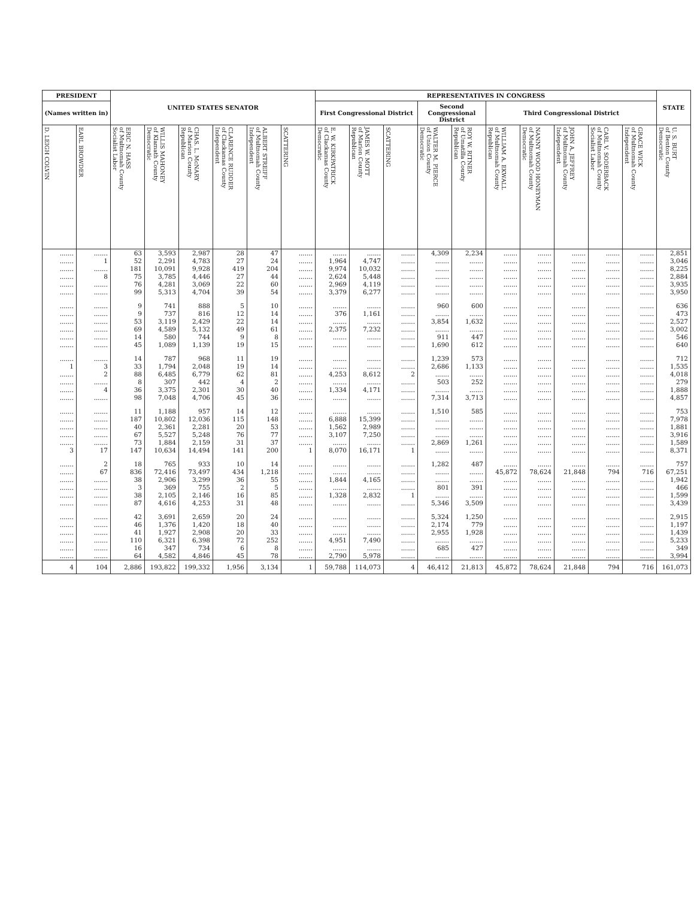| PRESIDENT | | UNITED STATES SENATOR | | | | | | REPRESENTATIVES IN CONGRESS | | | | | | | | | | STATE |
| --- | --- | --- | --- | --- | --- | --- | --- | --- | --- | --- | --- | --- | --- | --- | --- | --- | --- | --- |
| (Names written in) | | | | | | | | First Congressional District | | | Second Congressional District | | Third Congressional District | | | | | |
| D. LEIGH COLVIN | EARL BROWDER | ERIC N. HASS of Multnomah County Socialist Labor | WILLIS MAHONEY of Klamath County Democratic | CHAS. L. McNARY of Marion County Republican | CLARENCE RUDDER of Clackamas County Independent | ALBERT STREIFF of Multnomah County Independent | SCATTERING | E. W. KIRKPATRICK of Clackamas County Democratic | JAMES W. MOTT of Marion County Republican | SCATTERING | WALTER M. PIERCE of Union County Democratic | ROY W. RITNER of Umatilla County Republican | WILLIAM A. EKWALL of Multnomah County Republican | NANNY WOOD HONEYMAN of Multnomah County Democratic | JOHN A. JEFFREY of Multnomah County Independent | CARL V. SODERBACK of Multnomah County Socialist Labor | GRACE WICK of Multnomah County Independent | U. S. BURT of Benton County Democratic |
| ....... | ....... | 63 | 3,593 | 2,987 | 28 | 47 | ....... | ....... | ....... | ....... | 4,309 | 2,234 | ....... | ....... | ....... | ....... | ....... | 2,851 |
| ....... | 1 | 52 | 2,291 | 4,783 | 27 | 24 | ....... | 1,964 | 4,747 | ....... | ....... | ....... | ....... | ....... | ....... | ....... | ....... | 3,046 |
| ....... | ....... | 181 | 10,091 | 9,928 | 419 | 204 | ....... | 9,974 | 10,032 | ....... | ....... | ....... | ....... | ....... | ....... | ....... | ....... | 8,225 |
| ....... | 8 | 75 | 3,785 | 4,446 | 27 | 44 | ....... | 2,624 | 5,448 | ....... | ....... | ....... | ....... | ....... | ....... | ....... | ....... | 2,884 |
| ....... | ....... | 76 | 4,281 | 3,069 | 22 | 60 | ....... | 2,969 | 4,119 | ....... | ....... | ....... | ....... | ....... | ....... | ....... | ....... | 3,935 |
| ....... | ....... | 99 | 5,313 | 4,704 | 39 | 54 | ....... | 3,379 | 6,277 | ....... | ....... | ....... | ....... | ....... | ....... | ....... | ....... | 3,950 |
| ....... | ....... | 9 | 741 | 888 | 5 | 10 | ....... | ....... | ....... | ....... | 960 | 600 | ....... | ....... | ....... | ....... | ....... | 636 |
| ....... | ....... | 9 | 737 | 816 | 12 | 14 | ....... | 376 | 1,161 | ....... | ....... | ....... | ....... | ....... | ....... | ....... | ....... | 473 |
| ....... | ....... | 53 | 3,119 | 2,429 | 22 | 14 | ....... | ....... | ....... | ....... | 3,854 | 1,632 | ....... | ....... | ....... | ....... | ....... | 2,527 |
| ....... | ....... | 69 | 4,589 | 5,132 | 49 | 61 | ....... | 2,375 | 7,232 | ....... | ....... | ....... | ....... | ....... | ....... | ....... | ....... | 3,002 |
| ....... | ....... | 14 | 580 | 744 | 9 | 8 | ....... | ....... | ....... | ....... | 911 | 447 | ....... | ....... | ....... | ....... | ....... | 546 |
| ....... | ....... | 45 | 1,089 | 1,139 | 19 | 15 | ....... | ....... | ....... | ....... | 1,690 | 612 | ....... | ....... | ....... | ....... | ....... | 640 |
| ....... | ....... | 14 | 787 | 968 | 11 | 19 | ....... | ....... | ....... | ....... | 1,239 | 573 | ....... | ....... | ....... | ....... | ....... | 712 |
| 1 | 3 | 33 | 1,794 | 2,048 | 19 | 14 | ....... | ....... | ....... | ....... | 2,686 | 1,133 | ....... | ....... | ....... | ....... | ....... | 1,535 |
| ....... | 2 | 88 | 6,485 | 6,779 | 62 | 81 | ....... | 4,253 | 8,612 | 2 | ....... | ....... | ....... | ....... | ....... | ....... | ....... | 4,018 |
| ....... | ....... | 8 | 307 | 442 | 4 | 2 | ....... | ....... | ....... | ....... | 503 | 252 | ....... | ....... | ....... | ....... | ....... | 279 |
| ....... | 4 | 36 | 3,375 | 2,301 | 30 | 40 | ....... | 1,334 | 4,171 | ....... | ....... | ....... | ....... | ....... | ....... | ....... | ....... | 1,888 |
| ....... | ....... | 98 | 7,048 | 4,706 | 45 | 36 | ....... | ....... | ....... | ....... | 7,314 | 3,713 | ....... | ....... | ....... | ....... | ....... | 4,857 |
| ....... | ....... | 11 | 1,188 | 957 | 14 | 12 | ....... | ....... | ....... | ....... | 1,510 | 585 | ....... | ....... | ....... | ....... | ....... | 753 |
| ....... | ....... | 187 | 10,802 | 12,036 | 115 | 148 | ....... | 6,888 | 15,399 | ....... | ....... | ....... | ....... | ....... | ....... | ....... | ....... | 7,978 |
| ....... | ....... | 40 | 2,361 | 2,281 | 20 | 53 | ....... | 1,562 | 2,989 | ....... | ....... | ....... | ....... | ....... | ....... | ....... | ....... | 1,881 |
| ....... | ....... | 67 | 5,527 | 5,248 | 76 | 77 | ....... | 3,107 | 7,250 | ....... | ....... | ....... | ....... | ....... | ....... | ....... | ....... | 3,916 |
| ....... | ....... | 73 | 1,884 | 2,159 | 31 | 37 | ....... | ....... | ....... | ....... | 2,869 | 1,261 | ....... | ....... | ....... | ....... | ....... | 1,589 |
| 3 | 17 | 147 | 10,634 | 14,494 | 141 | 200 | 1 | 8,070 | 16,171 | 1 | ....... | ....... | ....... | ....... | ....... | ....... | ....... | 8,371 |
| ....... | 2 | 18 | 765 | 933 | 10 | 14 | ....... | ....... | ....... | ....... | 1,282 | 487 | ....... | ....... | ....... | ....... | ....... | 757 |
| ....... | 67 | 836 | 72,416 | 73,497 | 434 | 1,218 | ....... | ....... | ....... | ....... | ....... | ....... | 45,872 | 78,624 | 21,848 | 794 | 716 | 67,251 |
| ....... | ....... | 38 | 2,906 | 3,299 | 36 | 55 | ....... | 1,844 | 4,165 | ....... | ....... | ....... | ....... | ....... | ....... | ....... | ....... | 1,942 |
| ....... | ....... | 3 | 369 | 755 | 2 | 5 | ....... | ....... | ....... | ....... | 801 | 391 | ....... | ....... | ....... | ....... | ....... | 466 |
| ....... | ....... | 38 | 2,105 | 2,146 | 16 | 85 | ....... | 1,328 | 2,832 | 1 | ....... | ....... | ....... | ....... | ....... | ....... | ....... | 1,599 |
| ....... | ....... | 87 | 4,616 | 4,253 | 31 | 48 | ....... | ....... | ....... | ....... | 5,346 | 3,509 | ....... | ....... | ....... | ....... | ....... | 3,439 |
| ....... | ....... | 42 | 3,691 | 2,659 | 20 | 24 | ....... | ....... | ....... | ....... | 5,324 | 1,250 | ....... | ....... | ....... | ....... | ....... | 2,915 |
| ....... | ....... | 46 | 1,376 | 1,420 | 18 | 40 | ....... | ....... | ....... | ....... | 2,174 | 779 | ....... | ....... | ....... | ....... | ....... | 1,197 |
| ....... | ....... | 41 | 1,927 | 2,908 | 20 | 33 | ....... | ....... | ....... | ....... | 2,955 | 1,928 | ....... | ....... | ....... | ....... | ....... | 1,439 |
| ....... | ....... | 110 | 6,321 | 6,398 | 72 | 252 | ....... | 4,951 | 7,490 | ....... | ....... | ....... | ....... | ....... | ....... | ....... | ....... | 5,233 |
| ....... | ....... | 16 | 347 | 734 | 6 | 8 | ....... | ....... | ....... | ....... | 685 | 427 | ....... | ....... | ....... | ....... | ....... | 349 |
| ....... | ....... | 64 | 4,582 | 4,846 | 45 | 78 | ....... | 2,790 | 5,978 | ....... | ....... | ....... | ....... | ....... | ....... | ....... | ....... | 3,994 |
| 4 | 104 | 2,886 | 193,822 | 199,332 | 1,956 | 3,134 | 1 | 59,788 | 114,073 | 4 | 46,412 | 21,813 | 45,872 | 78,624 | 21,848 | 794 | 716 | 161,073 |